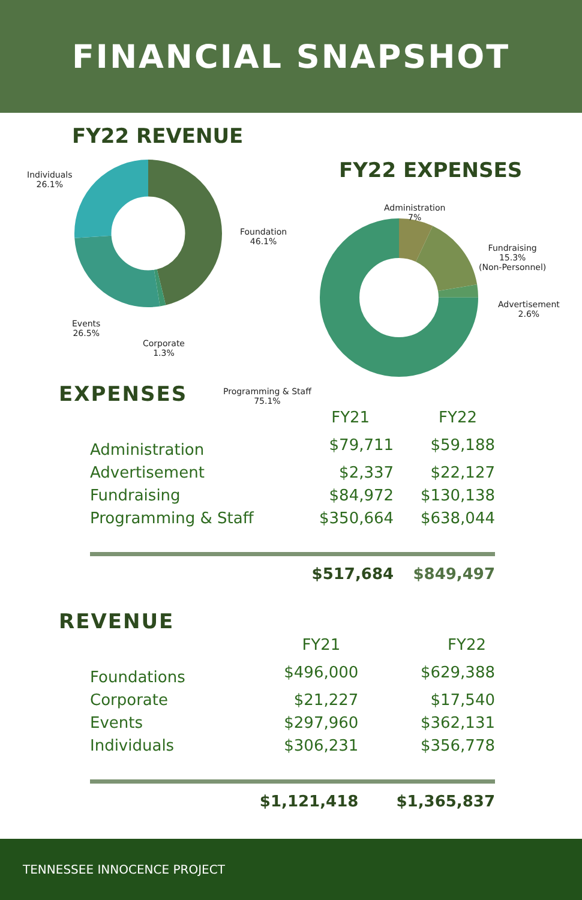FINANCIAL SNAPSHOT
FY22 REVENUE
FY22 EXPENSES
Individuals
26.1%
Foundation
46.1%
Events
26.5%
Corporate
1.3%
Administration
7%
Fundraising
15.3%
(Non-Personnel)
Advertisement
2.6%
Programming & Staff
75.1%
EXPENSES
| | FY21 | FY22 |
| --- | --- | --- |
| Administration | $79,711 | $59,188 |
| Advertisement | $2,337 | $22,127 |
| Fundraising | $84,972 | $130,138 |
| Programming & Staff | $350,664 | $638,044 |
| | $517,684 | $849,497 |
REVENUE
| | FY21 | FY22 |
| --- | --- | --- |
| Foundations | $496,000 | $629,388 |
| Corporate | $21,227 | $17,540 |
| Events | $297,960 | $362,131 |
| Individuals | $306,231 | $356,778 |
| | $1,121,418 | $1,365,837 |
TENNESSEE INNOCENCE PROJECT